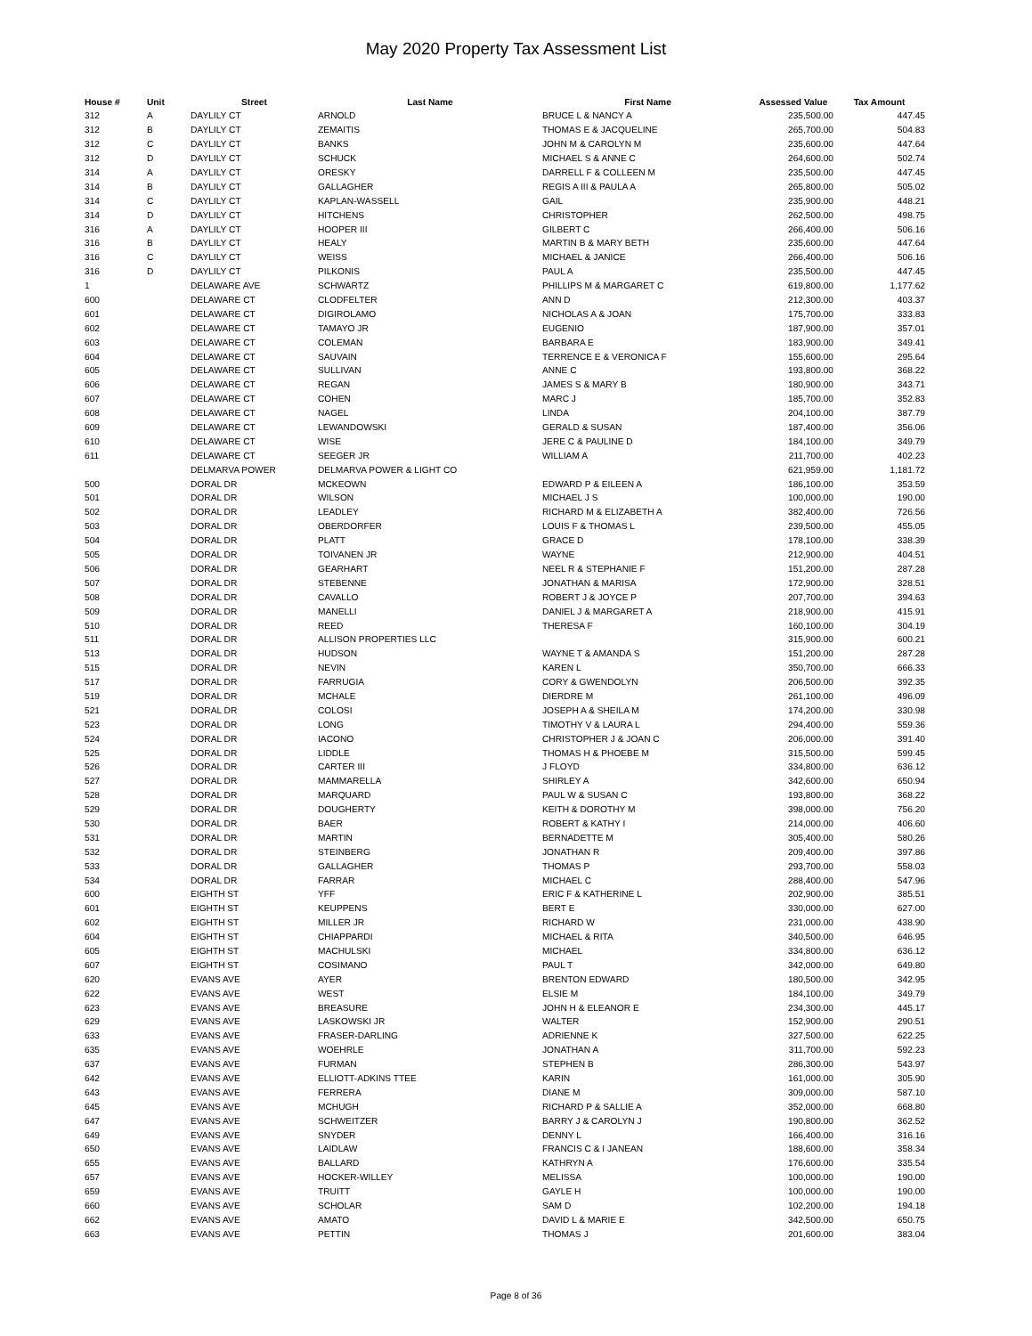May 2020 Property Tax Assessment List
| House # | Unit | Street | Last Name | First Name | Assessed Value | Tax Amount |
| --- | --- | --- | --- | --- | --- | --- |
| 312 | A | DAYLILY CT | ARNOLD | BRUCE L & NANCY A | 235,500.00 | 447.45 |
| 312 | B | DAYLILY CT | ZEMAITIS | THOMAS E & JACQUELINE | 265,700.00 | 504.83 |
| 312 | C | DAYLILY CT | BANKS | JOHN M & CAROLYN M | 235,600.00 | 447.64 |
| 312 | D | DAYLILY CT | SCHUCK | MICHAEL S & ANNE C | 264,600.00 | 502.74 |
| 314 | A | DAYLILY CT | ORESKY | DARRELL F & COLLEEN M | 235,500.00 | 447.45 |
| 314 | B | DAYLILY CT | GALLAGHER | REGIS A III & PAULA A | 265,800.00 | 505.02 |
| 314 | C | DAYLILY CT | KAPLAN-WASSELL | GAIL | 235,900.00 | 448.21 |
| 314 | D | DAYLILY CT | HITCHENS | CHRISTOPHER | 262,500.00 | 498.75 |
| 316 | A | DAYLILY CT | HOOPER III | GILBERT C | 266,400.00 | 506.16 |
| 316 | B | DAYLILY CT | HEALY | MARTIN B & MARY BETH | 235,600.00 | 447.64 |
| 316 | C | DAYLILY CT | WEISS | MICHAEL & JANICE | 266,400.00 | 506.16 |
| 316 | D | DAYLILY CT | PILKONIS | PAUL A | 235,500.00 | 447.45 |
| 1 | | DELAWARE AVE | SCHWARTZ | PHILLIPS M & MARGARET C | 619,800.00 | 1,177.62 |
| 600 | | DELAWARE CT | CLODFELTER | ANN D | 212,300.00 | 403.37 |
| 601 | | DELAWARE CT | DIGIROLAMO | NICHOLAS A & JOAN | 175,700.00 | 333.83 |
| 602 | | DELAWARE CT | TAMAYO JR | EUGENIO | 187,900.00 | 357.01 |
| 603 | | DELAWARE CT | COLEMAN | BARBARA E | 183,900.00 | 349.41 |
| 604 | | DELAWARE CT | SAUVAIN | TERRENCE E & VERONICA F | 155,600.00 | 295.64 |
| 605 | | DELAWARE CT | SULLIVAN | ANNE C | 193,800.00 | 368.22 |
| 606 | | DELAWARE CT | REGAN | JAMES S & MARY B | 180,900.00 | 343.71 |
| 607 | | DELAWARE CT | COHEN | MARC J | 185,700.00 | 352.83 |
| 608 | | DELAWARE CT | NAGEL | LINDA | 204,100.00 | 387.79 |
| 609 | | DELAWARE CT | LEWANDOWSKI | GERALD & SUSAN | 187,400.00 | 356.06 |
| 610 | | DELAWARE CT | WISE | JERE C & PAULINE D | 184,100.00 | 349.79 |
| 611 | | DELAWARE CT | SEEGER JR | WILLIAM A | 211,700.00 | 402.23 |
| | | DELMARVA POWER | DELMARVA POWER & LIGHT CO | | 621,959.00 | 1,181.72 |
| 500 | | DORAL DR | MCKEOWN | EDWARD P & EILEEN A | 186,100.00 | 353.59 |
| 501 | | DORAL DR | WILSON | MICHAEL J S | 100,000.00 | 190.00 |
| 502 | | DORAL DR | LEADLEY | RICHARD M & ELIZABETH A | 382,400.00 | 726.56 |
| 503 | | DORAL DR | OBERDORFER | LOUIS F & THOMAS L | 239,500.00 | 455.05 |
| 504 | | DORAL DR | PLATT | GRACE D | 178,100.00 | 338.39 |
| 505 | | DORAL DR | TOIVANEN JR | WAYNE | 212,900.00 | 404.51 |
| 506 | | DORAL DR | GEARHART | NEEL R & STEPHANIE F | 151,200.00 | 287.28 |
| 507 | | DORAL DR | STEBENNE | JONATHAN & MARISA | 172,900.00 | 328.51 |
| 508 | | DORAL DR | CAVALLO | ROBERT J & JOYCE P | 207,700.00 | 394.63 |
| 509 | | DORAL DR | MANELLI | DANIEL J & MARGARET A | 218,900.00 | 415.91 |
| 510 | | DORAL DR | REED | THERESA F | 160,100.00 | 304.19 |
| 511 | | DORAL DR | ALLISON PROPERTIES LLC | | 315,900.00 | 600.21 |
| 513 | | DORAL DR | HUDSON | WAYNE T & AMANDA S | 151,200.00 | 287.28 |
| 515 | | DORAL DR | NEVIN | KAREN L | 350,700.00 | 666.33 |
| 517 | | DORAL DR | FARRUGIA | CORY & GWENDOLYN | 206,500.00 | 392.35 |
| 519 | | DORAL DR | MCHALE | DIERDRE M | 261,100.00 | 496.09 |
| 521 | | DORAL DR | COLOSI | JOSEPH A & SHEILA M | 174,200.00 | 330.98 |
| 523 | | DORAL DR | LONG | TIMOTHY V & LAURA L | 294,400.00 | 559.36 |
| 524 | | DORAL DR | IACONO | CHRISTOPHER J & JOAN C | 206,000.00 | 391.40 |
| 525 | | DORAL DR | LIDDLE | THOMAS H & PHOEBE M | 315,500.00 | 599.45 |
| 526 | | DORAL DR | CARTER III | J FLOYD | 334,800.00 | 636.12 |
| 527 | | DORAL DR | MAMMARELLA | SHIRLEY A | 342,600.00 | 650.94 |
| 528 | | DORAL DR | MARQUARD | PAUL W & SUSAN C | 193,800.00 | 368.22 |
| 529 | | DORAL DR | DOUGHERTY | KEITH & DOROTHY M | 398,000.00 | 756.20 |
| 530 | | DORAL DR | BAER | ROBERT & KATHY I | 214,000.00 | 406.60 |
| 531 | | DORAL DR | MARTIN | BERNADETTE M | 305,400.00 | 580.26 |
| 532 | | DORAL DR | STEINBERG | JONATHAN R | 209,400.00 | 397.86 |
| 533 | | DORAL DR | GALLAGHER | THOMAS P | 293,700.00 | 558.03 |
| 534 | | DORAL DR | FARRAR | MICHAEL C | 288,400.00 | 547.96 |
| 600 | | EIGHTH ST | YFF | ERIC F & KATHERINE L | 202,900.00 | 385.51 |
| 601 | | EIGHTH ST | KEUPPENS | BERT E | 330,000.00 | 627.00 |
| 602 | | EIGHTH ST | MILLER JR | RICHARD W | 231,000.00 | 438.90 |
| 604 | | EIGHTH ST | CHIAPPARDI | MICHAEL & RITA | 340,500.00 | 646.95 |
| 605 | | EIGHTH ST | MACHULSKI | MICHAEL | 334,800.00 | 636.12 |
| 607 | | EIGHTH ST | COSIMANO | PAUL T | 342,000.00 | 649.80 |
| 620 | | EVANS AVE | AYER | BRENTON EDWARD | 180,500.00 | 342.95 |
| 622 | | EVANS AVE | WEST | ELSIE M | 184,100.00 | 349.79 |
| 623 | | EVANS AVE | BREASURE | JOHN H & ELEANOR E | 234,300.00 | 445.17 |
| 629 | | EVANS AVE | LASKOWSKI JR | WALTER | 152,900.00 | 290.51 |
| 633 | | EVANS AVE | FRASER-DARLING | ADRIENNE K | 327,500.00 | 622.25 |
| 635 | | EVANS AVE | WOEHRLE | JONATHAN A | 311,700.00 | 592.23 |
| 637 | | EVANS AVE | FURMAN | STEPHEN B | 286,300.00 | 543.97 |
| 642 | | EVANS AVE | ELLIOTT-ADKINS TTEE | KARIN | 161,000.00 | 305.90 |
| 643 | | EVANS AVE | FERRERA | DIANE M | 309,000.00 | 587.10 |
| 645 | | EVANS AVE | MCHUGH | RICHARD P & SALLIE A | 352,000.00 | 668.80 |
| 647 | | EVANS AVE | SCHWEITZER | BARRY J & CAROLYN J | 190,800.00 | 362.52 |
| 649 | | EVANS AVE | SNYDER | DENNY L | 166,400.00 | 316.16 |
| 650 | | EVANS AVE | LAIDLAW | FRANCIS C & I JANEAN | 188,600.00 | 358.34 |
| 655 | | EVANS AVE | BALLARD | KATHRYN A | 176,600.00 | 335.54 |
| 657 | | EVANS AVE | HOCKER-WILLEY | MELISSA | 100,000.00 | 190.00 |
| 659 | | EVANS AVE | TRUITT | GAYLE H | 100,000.00 | 190.00 |
| 660 | | EVANS AVE | SCHOLAR | SAM D | 102,200.00 | 194.18 |
| 662 | | EVANS AVE | AMATO | DAVID L & MARIE E | 342,500.00 | 650.75 |
| 663 | | EVANS AVE | PETTIN | THOMAS J | 201,600.00 | 383.04 |
Page 8 of 36